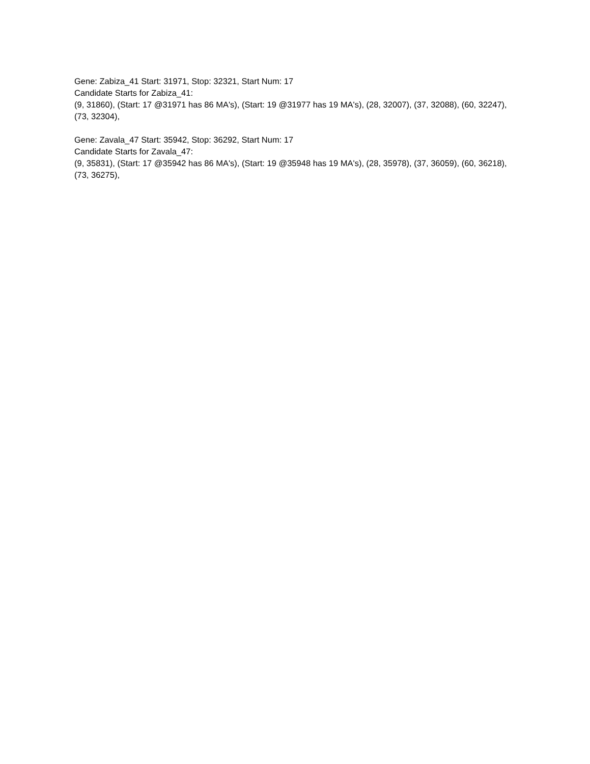Gene: Zabiza_41 Start: 31971, Stop: 32321, Start Num: 17
Candidate Starts for Zabiza_41:
(9, 31860), (Start: 17 @31971 has 86 MA's), (Start: 19 @31977 has 19 MA's), (28, 32007), (37, 32088), (60, 32247), (73, 32304),
Gene: Zavala_47 Start: 35942, Stop: 36292, Start Num: 17
Candidate Starts for Zavala_47:
(9, 35831), (Start: 17 @35942 has 86 MA's), (Start: 19 @35948 has 19 MA's), (28, 35978), (37, 36059), (60, 36218), (73, 36275),